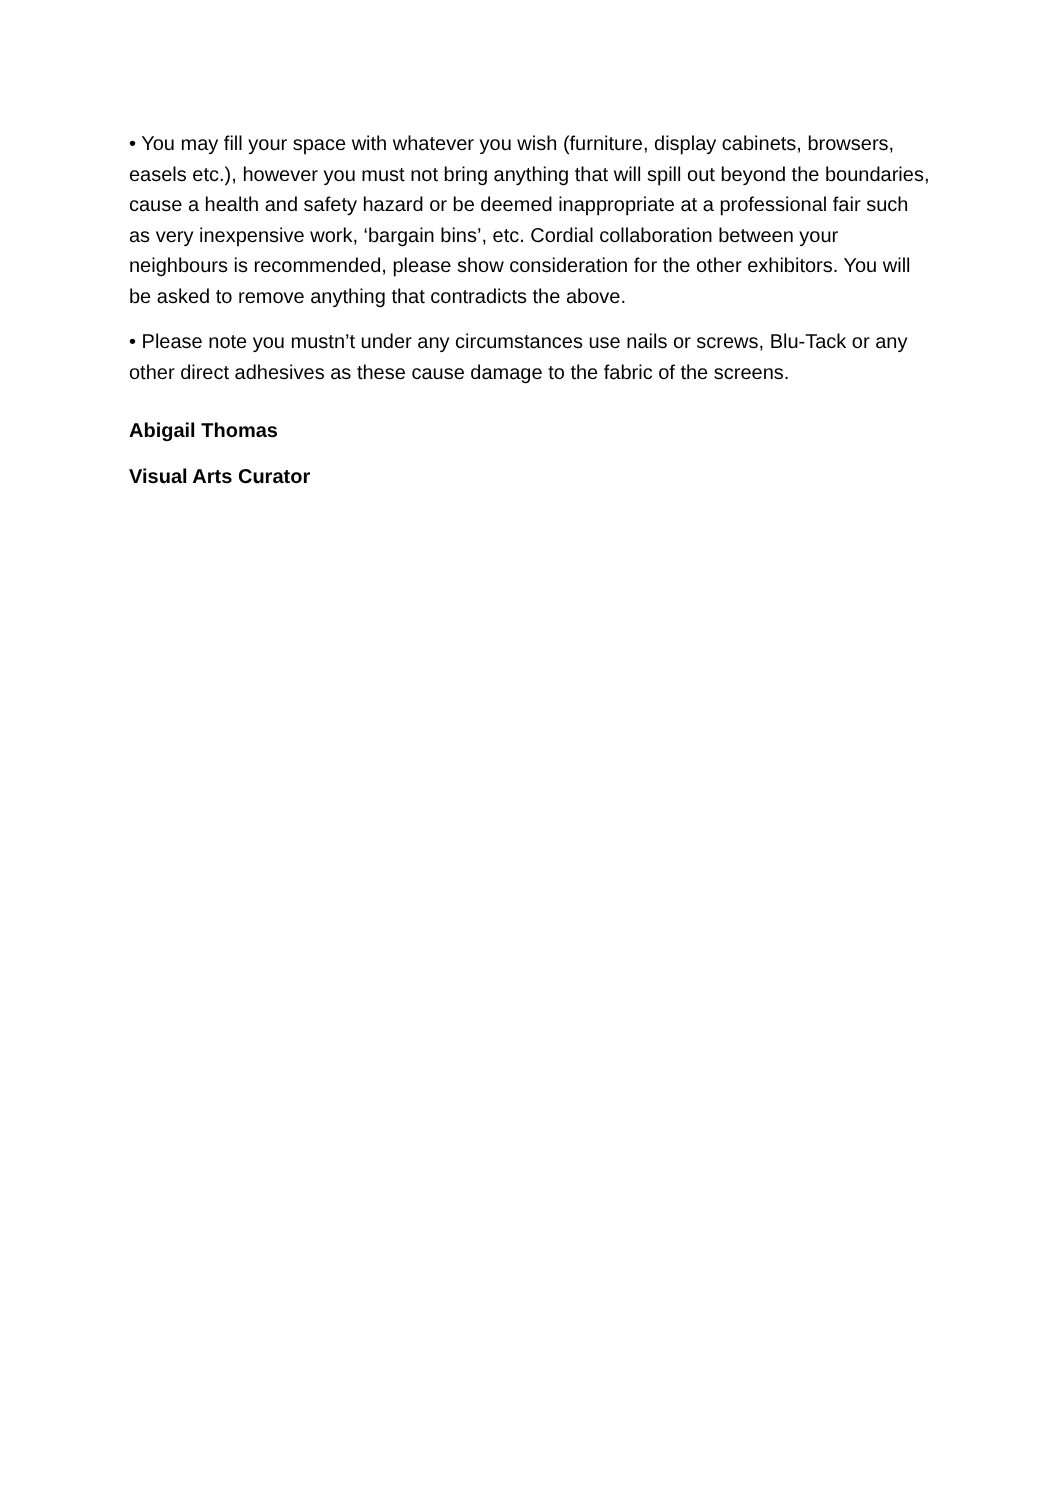• You may fill your space with whatever you wish (furniture, display cabinets, browsers, easels etc.), however you must not bring anything that will spill out beyond the boundaries, cause a health and safety hazard or be deemed inappropriate at a professional fair such as very inexpensive work, ‘bargain bins’, etc. Cordial collaboration between your neighbours is recommended, please show consideration for the other exhibitors. You will be asked to remove anything that contradicts the above.
• Please note you mustn’t under any circumstances use nails or screws, Blu-Tack or any other direct adhesives as these cause damage to the fabric of the screens.
Abigail Thomas
Visual Arts Curator